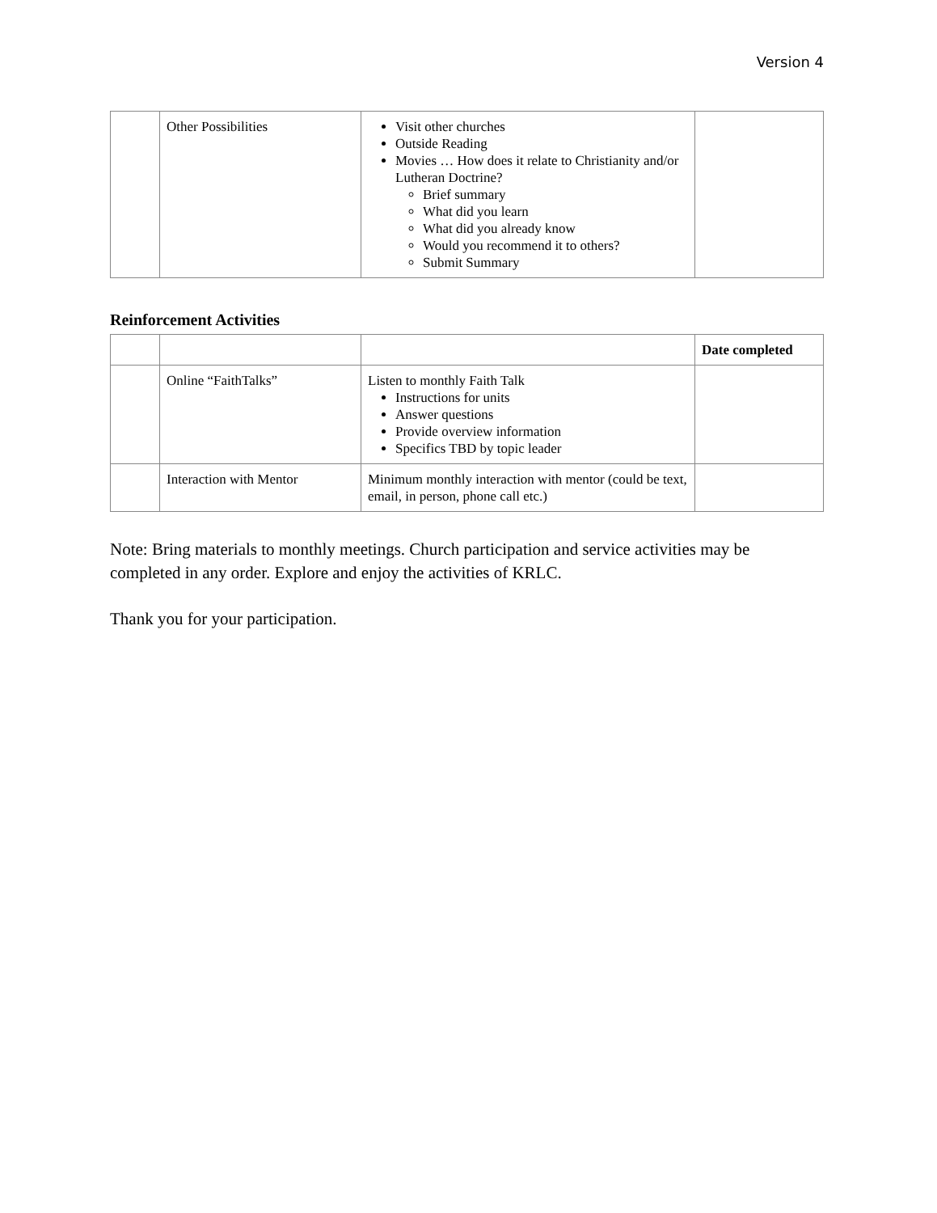Version 4
| | Other Possibilities | Visit other churches Outside Reading Movies … How does it relate to Christianity and/or Lutheran Doctrine? Brief summary What did you learn What did you already know Would you recommend it to others? Submit Summary | |
Reinforcement Activities
| | | | Date completed |
| | Online “FaithTalks” | Listen to monthly Faith Talk Instructions for units Answer questions Provide overview information Specifics TBD by topic leader | |
| | Interaction with Mentor | Minimum monthly interaction with mentor (could be text, email, in person, phone call etc.) | |
Note: Bring materials to monthly meetings. Church participation and service activities may be completed in any order. Explore and enjoy the activities of KRLC.
Thank you for your participation.